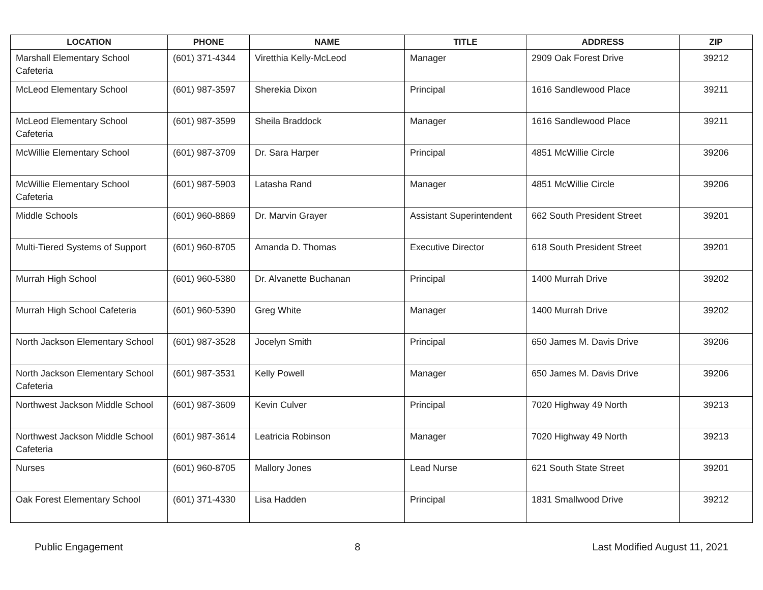| LOCATION | PHONE | NAME | TITLE | ADDRESS | ZIP |
| --- | --- | --- | --- | --- | --- |
| Marshall Elementary School Cafeteria | (601) 371-4344 | Viretthia Kelly-McLeod | Manager | 2909 Oak Forest Drive | 39212 |
| McLeod Elementary School | (601) 987-3597 | Sherekia Dixon | Principal | 1616 Sandlewood Place | 39211 |
| McLeod Elementary School Cafeteria | (601) 987-3599 | Sheila Braddock | Manager | 1616 Sandlewood Place | 39211 |
| McWillie Elementary School | (601) 987-3709 | Dr. Sara Harper | Principal | 4851 McWillie Circle | 39206 |
| McWillie Elementary School Cafeteria | (601) 987-5903 | Latasha Rand | Manager | 4851 McWillie Circle | 39206 |
| Middle Schools | (601) 960-8869 | Dr. Marvin Grayer | Assistant Superintendent | 662 South President Street | 39201 |
| Multi-Tiered Systems of Support | (601) 960-8705 | Amanda D. Thomas | Executive Director | 618 South President Street | 39201 |
| Murrah High School | (601) 960-5380 | Dr. Alvanette Buchanan | Principal | 1400 Murrah Drive | 39202 |
| Murrah High School Cafeteria | (601) 960-5390 | Greg White | Manager | 1400 Murrah Drive | 39202 |
| North Jackson Elementary School | (601) 987-3528 | Jocelyn Smith | Principal | 650 James M. Davis Drive | 39206 |
| North Jackson Elementary School Cafeteria | (601) 987-3531 | Kelly Powell | Manager | 650 James M. Davis Drive | 39206 |
| Northwest Jackson Middle School | (601) 987-3609 | Kevin Culver | Principal | 7020 Highway 49 North | 39213 |
| Northwest Jackson Middle School Cafeteria | (601) 987-3614 | Leatricia Robinson | Manager | 7020 Highway 49 North | 39213 |
| Nurses | (601) 960-8705 | Mallory Jones | Lead Nurse | 621 South State Street | 39201 |
| Oak Forest Elementary School | (601) 371-4330 | Lisa Hadden | Principal | 1831 Smallwood Drive | 39212 |
Public Engagement 8 Last Modified August 11, 2021